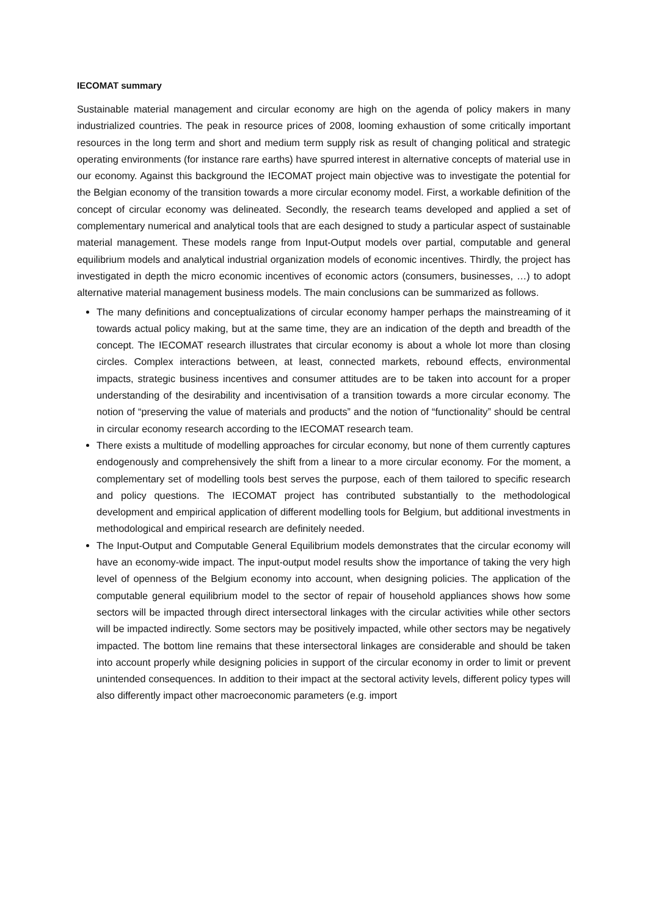IECOMAT summary
Sustainable material management and circular economy are high on the agenda of policy makers in many industrialized countries. The peak in resource prices of 2008, looming exhaustion of some critically important resources in the long term and short and medium term supply risk as result of changing political and strategic operating environments (for instance rare earths) have spurred interest in alternative concepts of material use in our economy. Against this background the IECOMAT project main objective was to investigate the potential for the Belgian economy of the transition towards a more circular economy model. First, a workable definition of the concept of circular economy was delineated. Secondly, the research teams developed and applied a set of complementary numerical and analytical tools that are each designed to study a particular aspect of sustainable material management. These models range from Input-Output models over partial, computable and general equilibrium models and analytical industrial organization models of economic incentives. Thirdly, the project has investigated in depth the micro economic incentives of economic actors (consumers, businesses, …) to adopt alternative material management business models. The main conclusions can be summarized as follows.
The many definitions and conceptualizations of circular economy hamper perhaps the mainstreaming of it towards actual policy making, but at the same time, they are an indication of the depth and breadth of the concept. The IECOMAT research illustrates that circular economy is about a whole lot more than closing circles. Complex interactions between, at least, connected markets, rebound effects, environmental impacts, strategic business incentives and consumer attitudes are to be taken into account for a proper understanding of the desirability and incentivisation of a transition towards a more circular economy. The notion of “preserving the value of materials and products” and the notion of “functionality” should be central in circular economy research according to the IECOMAT research team.
There exists a multitude of modelling approaches for circular economy, but none of them currently captures endogenously and comprehensively the shift from a linear to a more circular economy. For the moment, a complementary set of modelling tools best serves the purpose, each of them tailored to specific research and policy questions. The IECOMAT project has contributed substantially to the methodological development and empirical application of different modelling tools for Belgium, but additional investments in methodological and empirical research are definitely needed.
The Input-Output and Computable General Equilibrium models demonstrates that the circular economy will have an economy-wide impact. The input-output model results show the importance of taking the very high level of openness of the Belgium economy into account, when designing policies. The application of the computable general equilibrium model to the sector of repair of household appliances shows how some sectors will be impacted through direct intersectoral linkages with the circular activities while other sectors will be impacted indirectly. Some sectors may be positively impacted, while other sectors may be negatively impacted. The bottom line remains that these intersectoral linkages are considerable and should be taken into account properly while designing policies in support of the circular economy in order to limit or prevent unintended consequences. In addition to their impact at the sectoral activity levels, different policy types will also differently impact other macroeconomic parameters (e.g. import